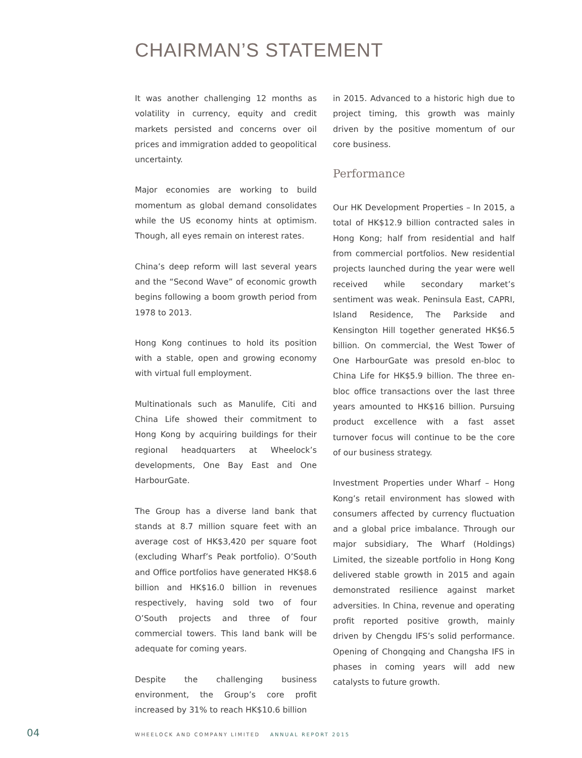CHAIRMAN’S STATEMENT
It was another challenging 12 months as volatility in currency, equity and credit markets persisted and concerns over oil prices and immigration added to geopolitical uncertainty.
Major economies are working to build momentum as global demand consolidates while the US economy hints at optimism. Though, all eyes remain on interest rates.
China’s deep reform will last several years and the “Second Wave” of economic growth begins following a boom growth period from 1978 to 2013.
Hong Kong continues to hold its position with a stable, open and growing economy with virtual full employment.
Multinationals such as Manulife, Citi and China Life showed their commitment to Hong Kong by acquiring buildings for their regional headquarters at Wheelock’s developments, One Bay East and One HarbourGate.
The Group has a diverse land bank that stands at 8.7 million square feet with an average cost of HK$3,420 per square foot (excluding Wharf’s Peak portfolio). O’South and Office portfolios have generated HK$8.6 billion and HK$16.0 billion in revenues respectively, having sold two of four O’South projects and three of four commercial towers. This land bank will be adequate for coming years.
Despite the challenging business environment, the Group’s core profit increased by 31% to reach HK$10.6 billion
in 2015. Advanced to a historic high due to project timing, this growth was mainly driven by the positive momentum of our core business.
Performance
Our HK Development Properties – In 2015, a total of HK$12.9 billion contracted sales in Hong Kong; half from residential and half from commercial portfolios. New residential projects launched during the year were well received while secondary market’s sentiment was weak. Peninsula East, CAPRI, Island Residence, The Parkside and Kensington Hill together generated HK$6.5 billion. On commercial, the West Tower of One HarbourGate was presold en-bloc to China Life for HK$5.9 billion. The three en-bloc office transactions over the last three years amounted to HK$16 billion. Pursuing product excellence with a fast asset turnover focus will continue to be the core of our business strategy.
Investment Properties under Wharf – Hong Kong’s retail environment has slowed with consumers affected by currency fluctuation and a global price imbalance. Through our major subsidiary, The Wharf (Holdings) Limited, the sizeable portfolio in Hong Kong delivered stable growth in 2015 and again demonstrated resilience against market adversities. In China, revenue and operating profit reported positive growth, mainly driven by Chengdu IFS’s solid performance. Opening of Chongqing and Changsha IFS in phases in coming years will add new catalysts to future growth.
04 WHEELOCK AND COMPANY LIMITED ANNUAL REPORT 2015